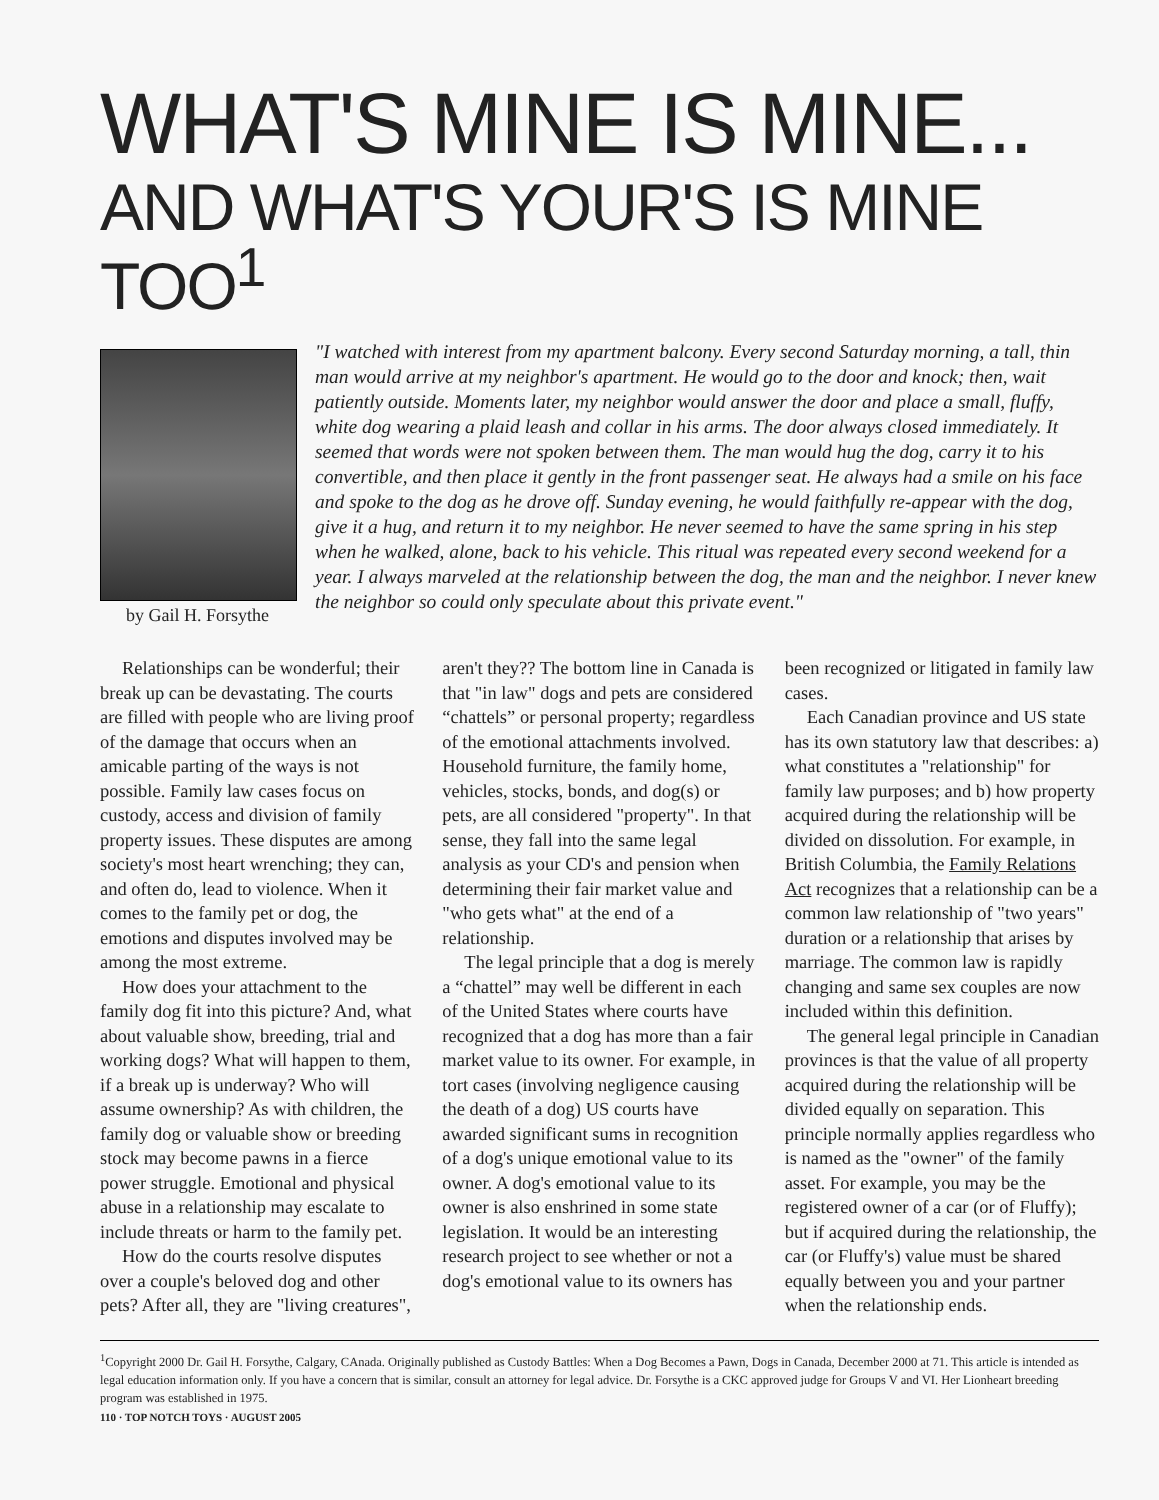WHAT'S MINE IS MINE...
AND WHAT'S YOUR'S IS MINE TOO<sup>1</sup>
by Gail H. Forsythe
"I watched with interest from my apartment balcony. Every second Saturday morning, a tall, thin man would arrive at my neighbor's apartment. He would go to the door and knock; then, wait patiently outside. Moments later, my neighbor would answer the door and place a small, fluffy, white dog wearing a plaid leash and collar in his arms. The door always closed immediately. It seemed that words were not spoken between them. The man would hug the dog, carry it to his convertible, and then place it gently in the front passenger seat. He always had a smile on his face and spoke to the dog as he drove off. Sunday evening, he would faithfully re-appear with the dog, give it a hug, and return it to my neighbor. He never seemed to have the same spring in his step when he walked, alone, back to his vehicle. This ritual was repeated every second weekend for a year. I always marveled at the relationship between the dog, the man and the neighbor. I never knew the neighbor so could only speculate about this private event."
Relationships can be wonderful; their break up can be devastating. The courts are filled with people who are living proof of the damage that occurs when an amicable parting of the ways is not possible. Family law cases focus on custody, access and division of family property issues. These disputes are among society's most heart wrenching; they can, and often do, lead to violence. When it comes to the family pet or dog, the emotions and disputes involved may be among the most extreme.
How does your attachment to the family dog fit into this picture? And, what about valuable show, breeding, trial and working dogs? What will happen to them, if a break up is underway? Who will assume ownership? As with children, the family dog or valuable show or breeding stock may become pawns in a fierce power struggle. Emotional and physical abuse in a relationship may escalate to include threats or harm to the family pet.
How do the courts resolve disputes over a couple's beloved dog and other pets? After all, they are "living creatures", aren't they?? The bottom line in Canada is that "in law" dogs and pets are considered “chattels” or personal property; regardless of the emotional attachments involved. Household furniture, the family home, vehicles, stocks, bonds, and dog(s) or pets, are all considered "property". In that sense, they fall into the same legal analysis as your CD's and pension when determining their fair market value and "who gets what" at the end of a relationship.
The legal principle that a dog is merely a “chattel” may well be different in each of the United States where courts have recognized that a dog has more than a fair market value to its owner. For example, in tort cases (involving negligence causing the death of a dog) US courts have awarded significant sums in recognition of a dog's unique emotional value to its owner. A dog's emotional value to its owner is also enshrined in some state legislation. It would be an interesting research project to see whether or not a dog's emotional value to its owners has been recognized or litigated in family law cases.
Each Canadian province and US state has its own statutory law that describes: a) what constitutes a "relationship" for family law purposes; and b) how property acquired during the relationship will be divided on dissolution. For example, in British Columbia, the Family Relations Act recognizes that a relationship can be a common law relationship of "two years" duration or a relationship that arises by marriage. The common law is rapidly changing and same sex couples are now included within this definition.
The general legal principle in Canadian provinces is that the value of all property acquired during the relationship will be divided equally on separation. This principle normally applies regardless who is named as the "owner" of the family asset. For example, you may be the registered owner of a car (or of Fluffy); but if acquired during the relationship, the car (or Fluffy's) value must be shared equally between you and your partner when the relationship ends.
<sup>1</sup> Copyright 2000 Dr. Gail H. Forsythe, Calgary, CAnada. Originally published as Custody Battles: When a Dog Becomes a Pawn, Dogs in Canada, December 2000 at 71. This article is intended as legal education information only. If you have a concern that is similar, consult an attorney for legal advice. Dr. Forsythe is a CKC approved judge for Groups V and VI. Her Lionheart breeding program was established in 1975.
110 · TOP NOTCH TOYS · AUGUST 2005